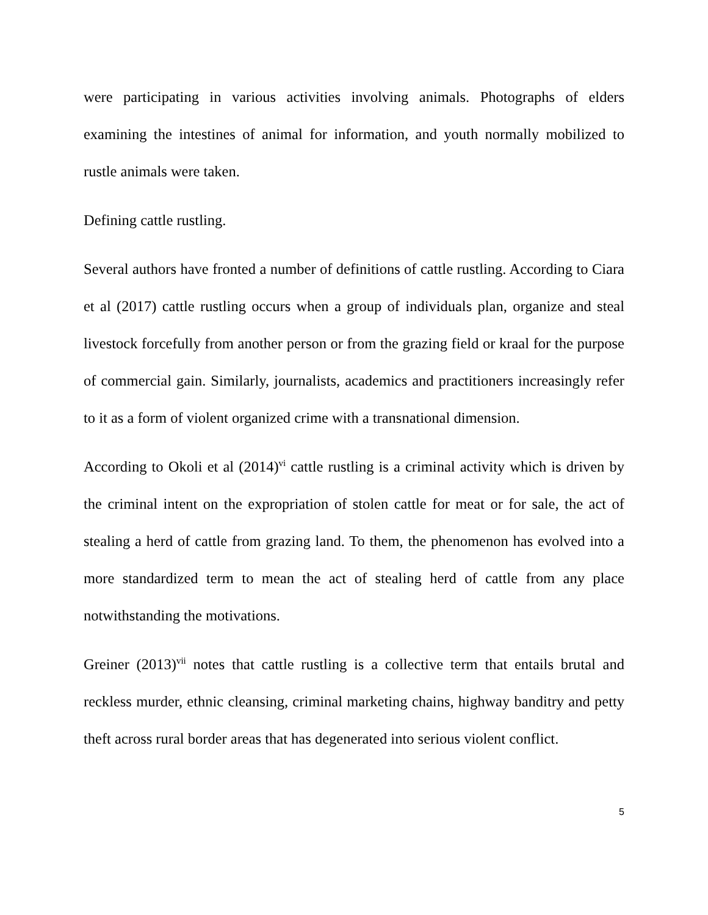were participating in various activities involving animals. Photographs of elders examining the intestines of animal for information, and youth normally mobilized to rustle animals were taken.
Defining cattle rustling.
Several authors have fronted a number of definitions of cattle rustling. According to Ciara et al (2017) cattle rustling occurs when a group of individuals plan, organize and steal livestock forcefully from another person or from the grazing field or kraal for the purpose of commercial gain. Similarly, journalists, academics and practitioners increasingly refer to it as a form of violent organized crime with a transnational dimension.
According to Okoli et al (2014)<sup>vi</sup> cattle rustling is a criminal activity which is driven by the criminal intent on the expropriation of stolen cattle for meat or for sale, the act of stealing a herd of cattle from grazing land. To them, the phenomenon has evolved into a more standardized term to mean the act of stealing herd of cattle from any place notwithstanding the motivations.
Greiner (2013)<sup>vii</sup> notes that cattle rustling is a collective term that entails brutal and reckless murder, ethnic cleansing, criminal marketing chains, highway banditry and petty theft across rural border areas that has degenerated into serious violent conflict.
5